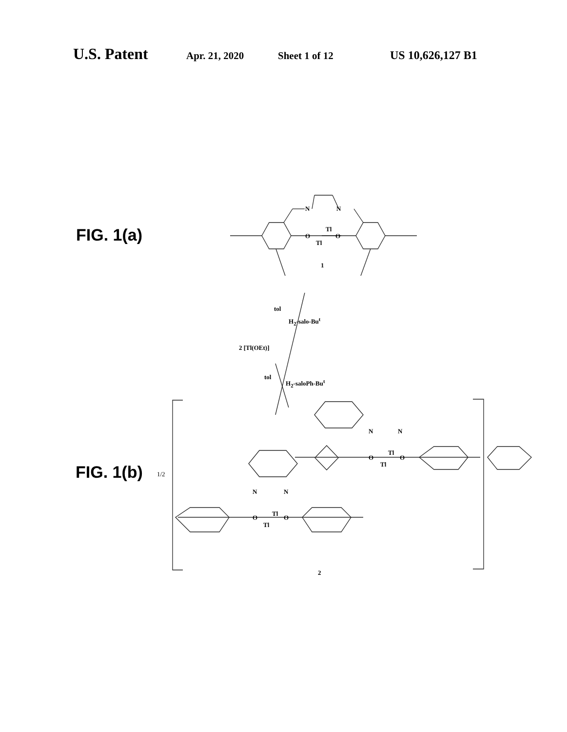U.S. Patent Apr. 21, 2020 Sheet 1 of 12 US 10,626,127 B1
FIG. 1(a)
N N
Tl
Tl
O O
1
tol
H<sub>2</sub>-salo-Bu<sup>t</sup>
2 [Tl(OEt)]
tol
H<sub>2</sub>-saloPh-Bu<sup>t</sup>
FIG. 1(b) 1/2
N N
Tl
Tl
O O
N N
Tl
Tl
O O
2